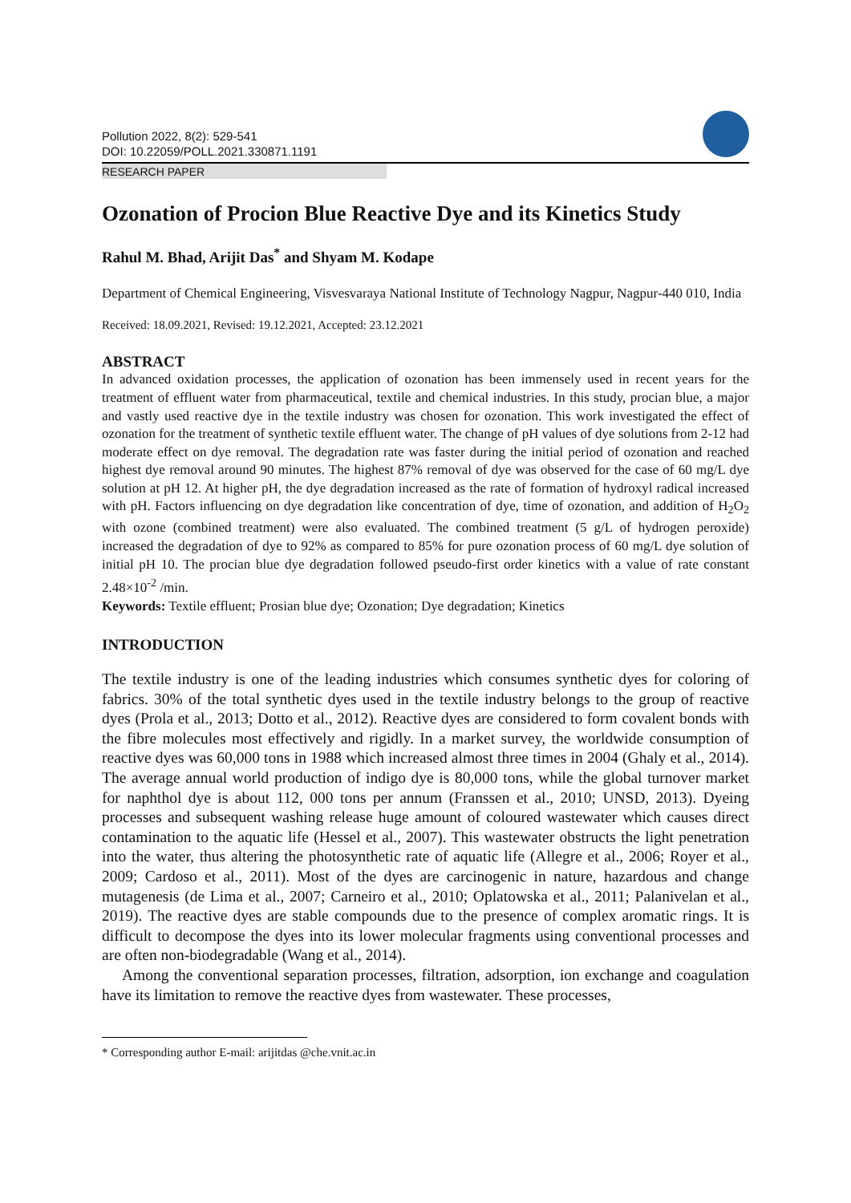Pollution 2022, 8(2): 529-541
DOI: 10.22059/POLL.2021.330871.1191
RESEARCH PAPER
Ozonation of Procion Blue Reactive Dye and its Kinetics Study
Rahul M. Bhad, Arijit Das<sup>*</sup> and Shyam M. Kodape
Department of Chemical Engineering, Visvesvaraya National Institute of Technology Nagpur, Nagpur-440 010, India
Received: 18.09.2021, Revised: 19.12.2021, Accepted: 23.12.2021
ABSTRACT
In advanced oxidation processes, the application of ozonation has been immensely used in recent years for the treatment of effluent water from pharmaceutical, textile and chemical industries. In this study, procian blue, a major and vastly used reactive dye in the textile industry was chosen for ozonation. This work investigated the effect of ozonation for the treatment of synthetic textile effluent water. The change of pH values of dye solutions from 2-12 had moderate effect on dye removal. The degradation rate was faster during the initial period of ozonation and reached highest dye removal around 90 minutes. The highest 87% removal of dye was observed for the case of 60 mg/L dye solution at pH 12. At higher pH, the dye degradation increased as the rate of formation of hydroxyl radical increased with pH. Factors influencing on dye degradation like concentration of dye, time of ozonation, and addition of H<sub>2</sub>O<sub>2</sub> with ozone (combined treatment) were also evaluated. The combined treatment (5 g/L of hydrogen peroxide) increased the degradation of dye to 92% as compared to 85% for pure ozonation process of 60 mg/L dye solution of initial pH 10. The procian blue dye degradation followed pseudo-first order kinetics with a value of rate constant 2.48×10<sup>-2</sup> /min.
Keywords: Textile effluent; Prosian blue dye; Ozonation; Dye degradation; Kinetics
INTRODUCTION
The textile industry is one of the leading industries which consumes synthetic dyes for coloring of fabrics. 30% of the total synthetic dyes used in the textile industry belongs to the group of reactive dyes (Prola et al., 2013; Dotto et al., 2012). Reactive dyes are considered to form covalent bonds with the fibre molecules most effectively and rigidly. In a market survey, the worldwide consumption of reactive dyes was 60,000 tons in 1988 which increased almost three times in 2004 (Ghaly et al., 2014). The average annual world production of indigo dye is 80,000 tons, while the global turnover market for naphthol dye is about 112, 000 tons per annum (Franssen et al., 2010; UNSD, 2013). Dyeing processes and subsequent washing release huge amount of coloured wastewater which causes direct contamination to the aquatic life (Hessel et al., 2007). This wastewater obstructs the light penetration into the water, thus altering the photosynthetic rate of aquatic life (Allegre et al., 2006; Royer et al., 2009; Cardoso et al., 2011). Most of the dyes are carcinogenic in nature, hazardous and change mutagenesis (de Lima et al., 2007; Carneiro et al., 2010; Oplatowska et al., 2011; Palanivelan et al., 2019). The reactive dyes are stable compounds due to the presence of complex aromatic rings. It is difficult to decompose the dyes into its lower molecular fragments using conventional processes and are often non-biodegradable (Wang et al., 2014).
Among the conventional separation processes, filtration, adsorption, ion exchange and coagulation have its limitation to remove the reactive dyes from wastewater. These processes,
* Corresponding author E-mail: arijitdas @che.vnit.ac.in